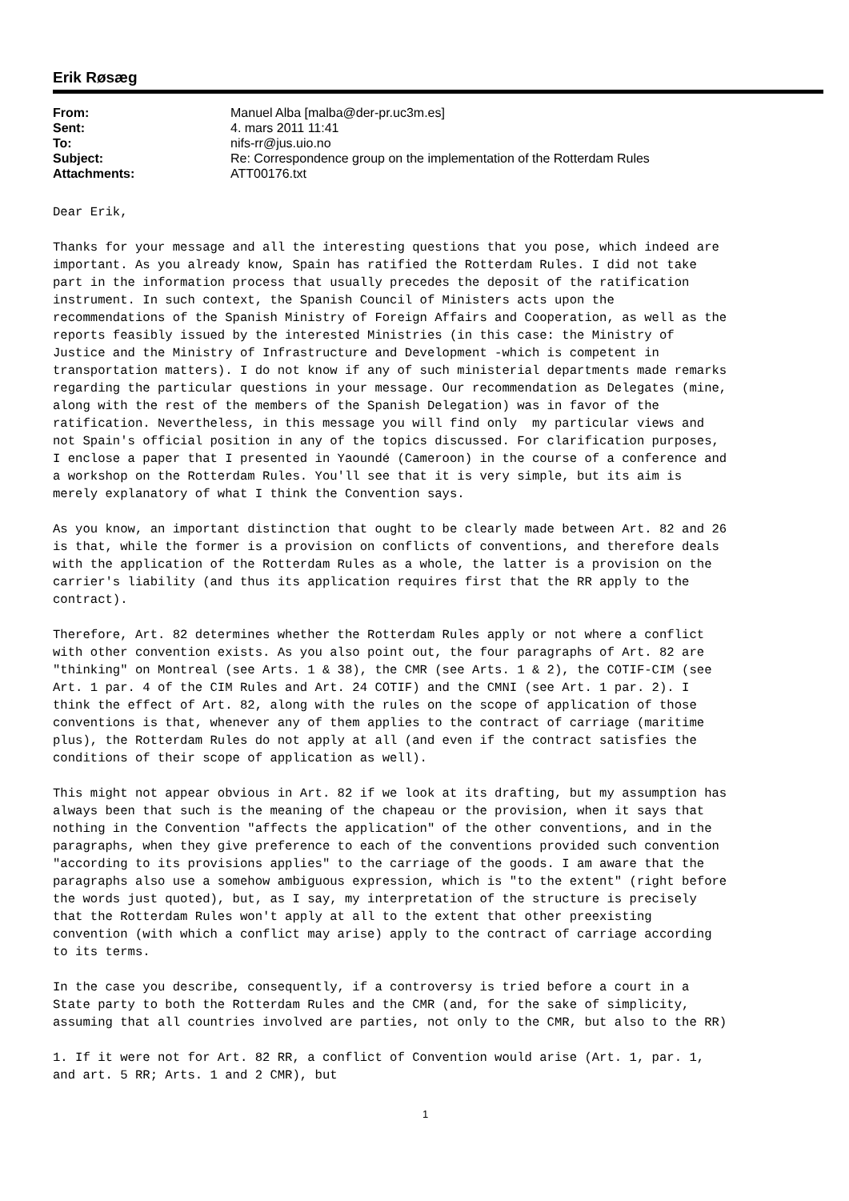Erik Røsæg
| From: | Manuel Alba [malba@der-pr.uc3m.es] |
| Sent: | 4. mars 2011 11:41 |
| To: | nifs-rr@jus.uio.no |
| Subject: | Re: Correspondence group on the implementation of the Rotterdam Rules |
| Attachments: | ATT00176.txt |
Dear Erik,
Thanks for your message and all the interesting questions that you pose, which indeed are important. As you already know, Spain has ratified the Rotterdam Rules. I did not take part in the information process that usually precedes the deposit of the ratification instrument. In such context, the Spanish Council of Ministers acts upon the recommendations of the Spanish Ministry of Foreign Affairs and Cooperation, as well as the reports feasibly issued by the interested Ministries (in this case: the Ministry of Justice and the Ministry of Infrastructure and Development -which is competent in transportation matters). I do not know if any of such ministerial departments made remarks regarding the particular questions in your message. Our recommendation as Delegates (mine, along with the rest of the members of the Spanish Delegation) was in favor of the ratification. Nevertheless, in this message you will find only my particular views and not Spain's official position in any of the topics discussed. For clarification purposes, I enclose a paper that I presented in Yaoundé (Cameroon) in the course of a conference and a workshop on the Rotterdam Rules. You'll see that it is very simple, but its aim is merely explanatory of what I think the Convention says.
As you know, an important distinction that ought to be clearly made between Art. 82 and 26 is that, while the former is a provision on conflicts of conventions, and therefore deals with the application of the Rotterdam Rules as a whole, the latter is a provision on the carrier's liability (and thus its application requires first that the RR apply to the contract).
Therefore, Art. 82 determines whether the Rotterdam Rules apply or not where a conflict with other convention exists. As you also point out, the four paragraphs of Art. 82 are "thinking" on Montreal (see Arts. 1 & 38), the CMR (see Arts. 1 & 2), the COTIF-CIM (see Art. 1 par. 4 of the CIM Rules and Art. 24 COTIF) and the CMNI (see Art. 1 par. 2). I think the effect of Art. 82, along with the rules on the scope of application of those conventions is that, whenever any of them applies to the contract of carriage (maritime plus), the Rotterdam Rules do not apply at all (and even if the contract satisfies the conditions of their scope of application as well).
This might not appear obvious in Art. 82 if we look at its drafting, but my assumption has always been that such is the meaning of the chapeau or the provision, when it says that nothing in the Convention "affects the application" of the other conventions, and in the paragraphs, when they give preference to each of the conventions provided such convention "according to its provisions applies" to the carriage of the goods. I am aware that the paragraphs also use a somehow ambiguous expression, which is "to the extent" (right before the words just quoted), but, as I say, my interpretation of the structure is precisely that the Rotterdam Rules won't apply at all to the extent that other preexisting convention (with which a conflict may arise) apply to the contract of carriage according to its terms.
In the case you describe, consequently, if a controversy is tried before a court in a State party to both the Rotterdam Rules and the CMR (and, for the sake of simplicity, assuming that all countries involved are parties, not only to the CMR, but also to the RR)
1. If it were not for Art. 82 RR, a conflict of Convention would arise (Art. 1, par. 1, and art. 5 RR; Arts. 1 and 2 CMR), but
1